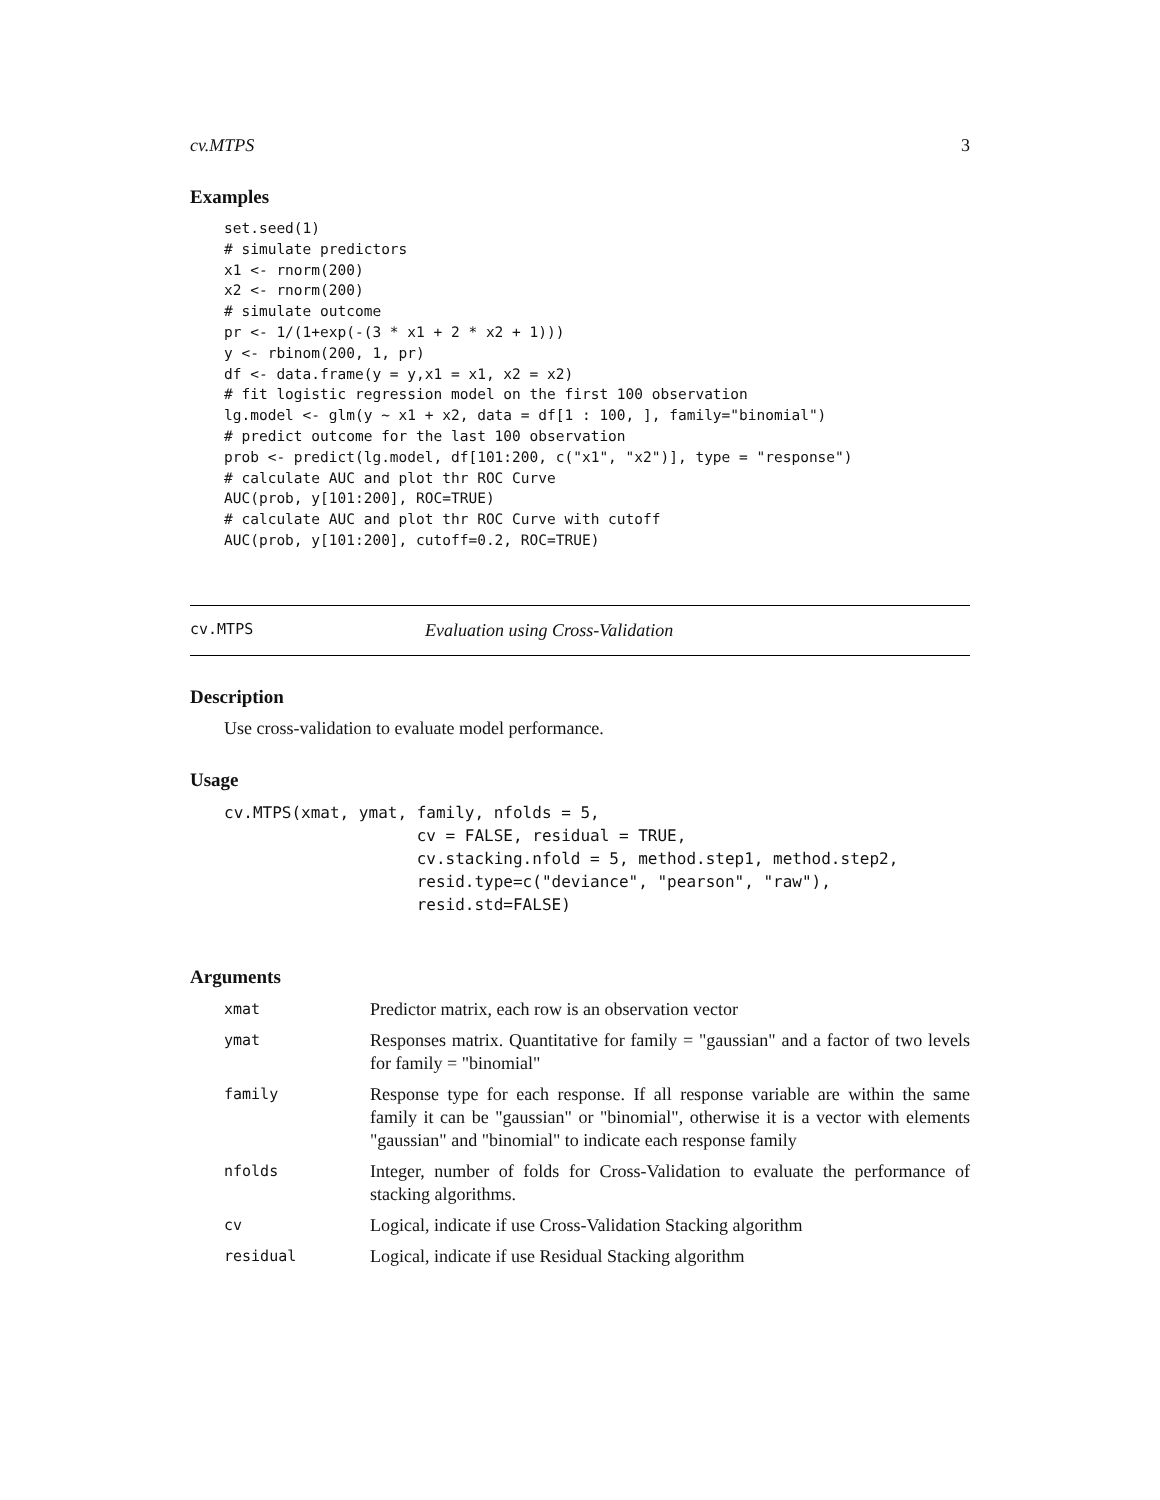cv.MTPS 3
Examples
set.seed(1)
# simulate predictors
x1 <- rnorm(200)
x2 <- rnorm(200)
# simulate outcome
pr <- 1/(1+exp(-(3 * x1 + 2 * x2 + 1)))
y <- rbinom(200, 1, pr)
df <- data.frame(y = y,x1 = x1, x2 = x2)
# fit logistic regression model on the first 100 observation
lg.model <- glm(y ~ x1 + x2, data = df[1 : 100, ], family="binomial")
# predict outcome for the last 100 observation
prob <- predict(lg.model, df[101:200, c("x1", "x2")], type = "response")
# calculate AUC and plot thr ROC Curve
AUC(prob, y[101:200], ROC=TRUE)
# calculate AUC and plot thr ROC Curve with cutoff
AUC(prob, y[101:200], cutoff=0.2, ROC=TRUE)
cv.MTPS Evaluation using Cross-Validation
Description
Use cross-validation to evaluate model performance.
Usage
cv.MTPS(xmat, ymat, family, nfolds = 5,
                    cv = FALSE, residual = TRUE,
                    cv.stacking.nfold = 5, method.step1, method.step2,
                    resid.type=c("deviance", "pearson", "raw"),
                    resid.std=FALSE)
Arguments
| xmat | Predictor matrix, each row is an observation vector |
| ymat | Responses matrix. Quantitative for family = "gaussian" and a factor of two levels for family = "binomial" |
| family | Response type for each response. If all response variable are within the same family it can be "gaussian" or "binomial", otherwise it is a vector with elements "gaussian" and "binomial" to indicate each response family |
| nfolds | Integer, number of folds for Cross-Validation to evaluate the performance of stacking algorithms. |
| cv | Logical, indicate if use Cross-Validation Stacking algorithm |
| residual | Logical, indicate if use Residual Stacking algorithm |